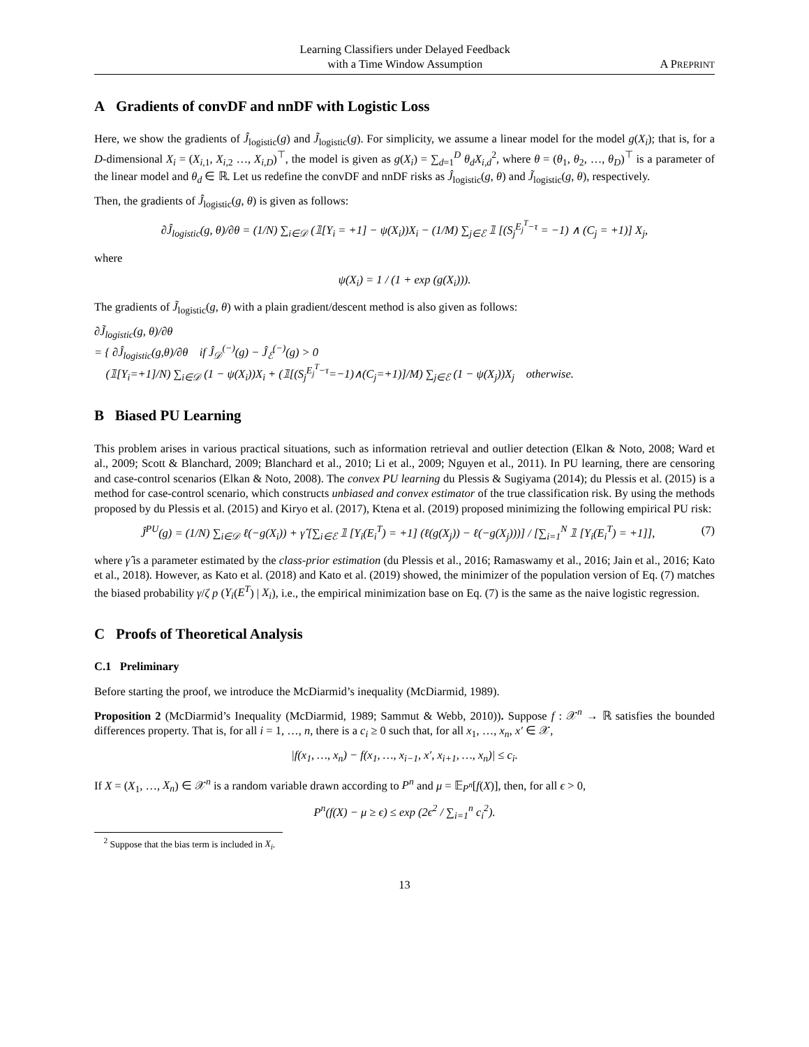Learning Classifiers under Delayed Feedback
with a Time Window Assumption
A PREPRINT
A Gradients of convDF and nnDF with Logistic Loss
Here, we show the gradients of Ĵ<sub>logistic</sub>(g) and J̃<sub>logistic</sub>(g). For simplicity, we assume a linear model for the model g(X<sub>i</sub>); that is, for a D-dimensional X<sub>i</sub> = (X<sub>i,1</sub>, X<sub>i,2</sub> …, X<sub>i,D</sub>)<sup>⊤</sup>, the model is given as g(X<sub>i</sub>) = ∑<sub>d=1</sub><sup>D</sup> θ<sub>d</sub>X<sub>i,d</sub><sup>2</sup>, where θ = (θ<sub>1</sub>, θ<sub>2</sub>, …, θ<sub>D</sub>)<sup>⊤</sup> is a parameter of the linear model and θ<sub>d</sub> ∈ ℝ. Let us redefine the convDF and nnDF risks as Ĵ<sub>logistic</sub>(g, θ) and J̃<sub>logistic</sub>(g, θ), respectively.
Then, the gradients of Ĵ<sub>logistic</sub>(g, θ) is given as follows:
∂Ĵ<sub>logistic</sub>(g, θ)/∂θ = (1/N) ∑<sub>i∈𝒟</sub> (𝟙[Y<sub>i</sub> = +1] − ψ(X<sub>i</sub>))X<sub>i</sub> − (1/M) ∑<sub>j∈ℰ</sub> 𝟙 [(S<sub>j</sub><sup>E<sub>j</sub><sup>T</sup>−τ</sup> = −1) ∧ (C<sub>j</sub> = +1)] X<sub>j</sub>,
where
ψ(X<sub>i</sub>) = 1 / (1 + exp (g(X<sub>i</sub>))).
The gradients of J̃<sub>logistic</sub>(g, θ) with a plain gradient/descent method is also given as follows:
∂J̃<sub>logistic</sub>(g, θ)/∂θ
= { ∂Ĵ<sub>logistic</sub>(g,θ)/∂θ if Ĵ<sub>𝒟</sub><sup>(−)</sup>(g) − Ĵ<sub>ℰ</sub><sup>(−)</sup>(g) > 0
(𝟙[Y<sub>i</sub>=+1]/N) ∑<sub>i∈𝒟</sub> (1 − ψ(X<sub>i</sub>))X<sub>i</sub> + (𝟙[(S<sub>j</sub><sup>E<sub>j</sub><sup>T</sup>−τ</sup>=−1)∧(C<sub>j</sub>=+1)]/M) ∑<sub>j∈ℰ</sub> (1 − ψ(X<sub>j</sub>))X<sub>j</sub> otherwise.
B Biased PU Learning
This problem arises in various practical situations, such as information retrieval and outlier detection (Elkan & Noto, 2008; Ward et al., 2009; Scott & Blanchard, 2009; Blanchard et al., 2010; Li et al., 2009; Nguyen et al., 2011). In PU learning, there are censoring and case-control scenarios (Elkan & Noto, 2008). The convex PU learning du Plessis & Sugiyama (2014); du Plessis et al. (2015) is a method for case-control scenario, which constructs unbiased and convex estimator of the true classification risk. By using the methods proposed by du Plessis et al. (2015) and Kiryo et al. (2017), Ktena et al. (2019) proposed minimizing the following empirical PU risk:
Ĵ<sup>PU</sup>(g) = (1/N) ∑<sub>i∈𝒟</sub> ℓ(−g(X<sub>i</sub>)) + γ̂ [∑<sub>i∈ℰ</sub> 𝟙 [Y<sub>i</sub>(E<sub>i</sub><sup>T</sup>) = +1] (ℓ(g(X<sub>j</sub>)) − ℓ(−g(X<sub>j</sub>)))] / [∑<sub>i=1</sub><sup>N</sup> 𝟙 [Y<sub>i</sub>(E<sub>i</sub><sup>T</sup>) = +1]], (7)
where γ̂ is a parameter estimated by the class-prior estimation (du Plessis et al., 2016; Ramaswamy et al., 2016; Jain et al., 2016; Kato et al., 2018). However, as Kato et al. (2018) and Kato et al. (2019) showed, the minimizer of the population version of Eq. (7) matches the biased probability γ/ζ p (Y<sub>i</sub>(E<sup>T</sup>) | X<sub>i</sub>), i.e., the empirical minimization base on Eq. (7) is the same as the naive logistic regression.
C Proofs of Theoretical Analysis
C.1 Preliminary
Before starting the proof, we introduce the McDiarmid’s inequality (McDiarmid, 1989).
Proposition 2 (McDiarmid’s Inequality (McDiarmid, 1989; Sammut & Webb, 2010)). Suppose f : 𝒳<sup>n</sup> → ℝ satisfies the bounded differences property. That is, for all i = 1, …, n, there is a c<sub>i</sub> ≥ 0 such that, for all x<sub>1</sub>, …, x<sub>n</sub>, x′ ∈ 𝒳,
|f(x<sub>1</sub>, …, x<sub>n</sub>) − f(x<sub>1</sub>, …, x<sub>i−1</sub>, x′, x<sub>i+1</sub>, …, x<sub>n</sub>)| ≤ c<sub>i</sub>.
If X = (X<sub>1</sub>, …, X<sub>n</sub>) ∈ 𝒳<sup>n</sup> is a random variable drawn according to P<sup>n</sup> and μ = 𝔼<sub>P<sup>n</sup></sub>[f(X)], then, for all ϵ > 0,
P<sup>n</sup>(f(X) − μ ≥ ϵ) ≤ exp (2ϵ<sup>2</sup> / ∑<sub>i=1</sub><sup>n</sup> c<sub>i</sub><sup>2</sup>).
<sup>2</sup> Suppose that the bias term is included in X<sub>i</sub>.
13